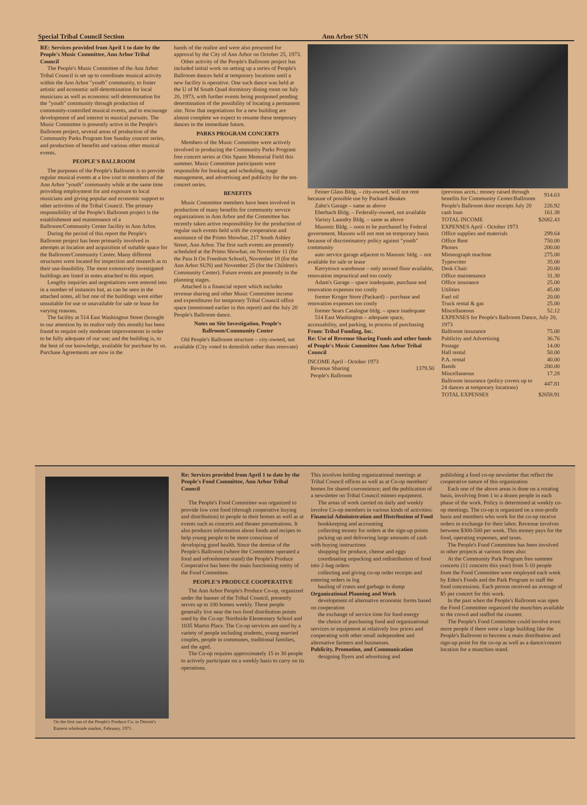Special Tribal Council Section Ann Arbor SUN
RE: Services provided from April 1 to date by the People's Music Committee, Ann Arbor Tribal Council
The People's Music Committee of the Ann Arbor Tribal Council is set up to coordinate musical activity within the Ann Arbor "youth" community, to foster artistic and economic self-determination for local musicians as well as economic self-determination for the "youth" community through production of community-controlled musical events, and to encourage development of and interest in musical pursuits. The Music Committee is presently active in the People's Ballroom project, several areas of production of the Community Parks Program free Sunday concert series, and production of benefits and various other musical events.
PEOPLE'S BALLROOM
The purposes of the People's Ballroom is to provide regular musical events at a low cost to members of the Ann Arbor "youth" community while at the same time providing employment for and exposure to local musicians and giving popular and economic support to other activities of the Tribal Council. The primary responsibility of the People's Ballroom project is the establishment and maintenance of a Ballroom/Community Center facility in Ann Arbor.
During the period of this report the People's Ballroom project has been primarily involved in attempts at location and acquisition of suitable space for the Ballroom/Community Center. Many different structures were located for inspection and research as to their use-feasibility. The most extensively investigated buildings are listed in notes attached to this report.
Lengthy inquiries and negotiations were entered into in a number of instances but, as can be seen in the attached notes, all but one of the buildings were either unsuitable for use or unavailable for sale or lease for varying reasons.
The facility at 514 East Washington Street (brought to our attention by its realtor only this month) has been found to require only moderate improvements in order to be fully adequate of our use; and the building is, to the best of our knowledge, available for purchase by us. Purchase Agreements are now in the
hands of the realtor and were also presented for approval by the City of Ann Arbor on October 25, 1973.
Other activity of the People's Ballroom project has included initial work on setting up a series of People's Ballroom dances held at temporary locations until a new facility is operative. One such dance was held at the U of M South Quad dormitory dining room on July 20, 1973, with further events being postponed pending determination of the possibility of locating a permanent site. Now that negotiations for a new building are almost complete we expect to resume these temporary dances in the immediate future.
PARKS PROGRAM CONCERTS
Members of the Music Committee were actively involved in producing the Community Parks Program free concert series at Otis Spann Memorial Field this summer. Music Committee participants were responsible for booking and scheduling, stage management, and advertising and publicity for the ten-concert series.
BENEFITS
Music Committee members have been involved in production of many benefits for community service organizations in Ann Arbor and the Committee has recently taken active responsibility for the production of regular such events held with the cooperation and assistance of the Primo Showbar, 217 South Ashley Street, Ann Arbor. The first such events are presently scheduled at the Primo Showbar, on November 11 (for the Pass It On Freedom School), November 18 (for the Ann Arbor SUN) and November 25 (for the Children's Community Center). Future events are presently in the planning stages.
Attached is a financial report which includes revenue sharing and other Music Committee income and expenditures for temporary Tribal Council office space (mentioned earlier in this report) and the July 20 People's Ballroom dance.
Notes on Site Investigation, People's Ballroom/Community Center
Old People's Ballroom structure – city-owned, not available (City voted to demolish rather than renovate)
Feiner Glass Bldg. – city-owned, will not rent because of possible use by Packard-Beakes
Zahn's Garage – same as above
Eberbach Bldg. – Federally-owned, not available
Varisty Laundry Bldg. – same as above
Masonic Bldg. – soon to be purchased by Federal government. Masons will not rent on temporary basis because of discriminatory policy against "youth" community
auto service garage adjacent to Masonic bldg. – not available for sale or lease
Kerrytown warehouse – only second floor available, renovation impractical and too costly
Adam's Garage – space inadequate, purchase and renovation expenses too costly
former Kroger Store (Packard) – purchase and renovation expenses too costly
former Sears Catalogue bldg. – space inadequate
514 East Washington – adequate space, accessability, and parking, in process of purchasing
From: Tribal Funding, Inc.
Re: Use of Revenue Sharing Funds and other funds of People's Music Committee Ann Arbor Tribal Council
INCOME April - October 1973
| Revenue Sharing | 1379.50 |
| People's Ballroom | |
| (previous accts.: money raised through benefits for Community Center/Ballroom | 914.63 |
| People's Ballroom door receipts July 20 | 226.92 |
| cash loan | 161.38 |
| TOTAL INCOME | $2682.43 |
| EXPENSES April - October 1973 | |
| Office supplies and materials | 299.64 |
| Office Rent | 750.00 |
| Phones | 200.00 |
| Mimeograph machine | 275.00 |
| Typewriter | 35.00 |
| Desk Chair | 20.00 |
| Office maintenance | 31.30 |
| Office insurance | 25.00 |
| Utilities | 45.00 |
| Fuel oil | 20.00 |
| Truck rental & gas | 25.00 |
| Miscellaneous | 52.12 |
| EXPENSES for People's Ballroom Dance, July 20, 1973 | |
| Ballroom insurance | 75.00 |
| Publicity and Advertising | 36.76 |
| Postage | 14.00 |
| Hall rental | 50.00 |
| P.A. rental | 40.00 |
| Bands | 200.00 |
| Miscellaneous | 17.28 |
| Ballroom insurance (policy covers up to 24 dances at temporary locations) | 447.81 |
| TOTAL EXPENSES | $2658.91 |
On the first run of the People's Produce Co. to Detroit's Eastern wholesale market, February, 1971.
Re: Services provided from April 1 to date by the People's Food Committee, Ann Arbor Tribal Council
The People's Food Committee was organized to provide low cost food (through cooperative buying and distribution) to people in their homes as well as at events such as concerts and theater presentations. It also produces information about foods and recipes to help young people to be more conscious of developing good health. Since the demise of the People's Ballroom (where the Committee operated a food and refreshment stand) the People's Produce Cooperative has been the main functioning entity of the Food Committee.
PEOPLE'S PRODUCE COOPERATIVE
The Ann Arbor People's Produce Co-op, organized under the banner of the Tribal Council, presently serves up to 100 homes weekly. These people generally live near the two food distribution points used by the Co-op: Northside Elementary School and 1035 Martin Place. The Co-op services are used by a variety of people including students, young married couples, people in communes, traditional families, and the aged.
The Co-op requires approximately 15 to 30 people to actively participate on a weekly basis to carry on its operations.
This involves holding organizational meetings at Tribal Council offices as well as at Co-op members' homes for shared convenience; and the publication of a newsletter on Tribal Council mimeo equipment.
The areas of work carried on daily and weekly involve Co-op members in various kinds of activities:
Financial Administration and Distribution of Food
bookkeeping and accounting
collecting money for orders at the sign-up points
picking up and delivering large amounts of cash with buying instructions
shopping for produce, cheese and eggs
coordinating unpacking and redistribution of food into 2-bag orders
collecting and giving co-op order receipts and entering orders in log
hauling of crates and garbage to dump
Organizational Planning and Work
development of alternative economic forms based on cooperation
the exchange of service time for food energy
the choice of purchasing food and organizational services or equipment at relatively low prices and cooperating with other small independent and alternative farmers and businesses.
Publicity, Promotion, and Communication
designing flyers and advertising and
publishing a food co-op newsletter that reflect the cooperative nature of this organization
Each one of the above areas is done on a rotating basis, involving from 1 to a dozen people in each phase of the work. Policy is determined at weekly co-op meetings. The co-op is organized on a non-profit basis and members who work for the co-op receive orders in exchange for their labor. Revenue involves between $300-500 per week. This money pays for the food, operating expenses, and taxes.
The People's Food Committee has been involved in other projects at various times also:
At the Community Park Program free summer concerts (11 concerts this year) from 5-10 people from the Food Committee were employed each week by Eden's Foods and the Park Program to staff the food concessions. Each person received an average of $5 per concert for this work.
In the past when the People's Ballroom was open the Food Committee organized the munchies available to the crowd and staffed the counter.
The People's Food Committee could involve even more people if there were a large building like the People's Ballroom to become a main distribution and sign-up point for the co-op as well as a dance/concert location for a munchies stand.